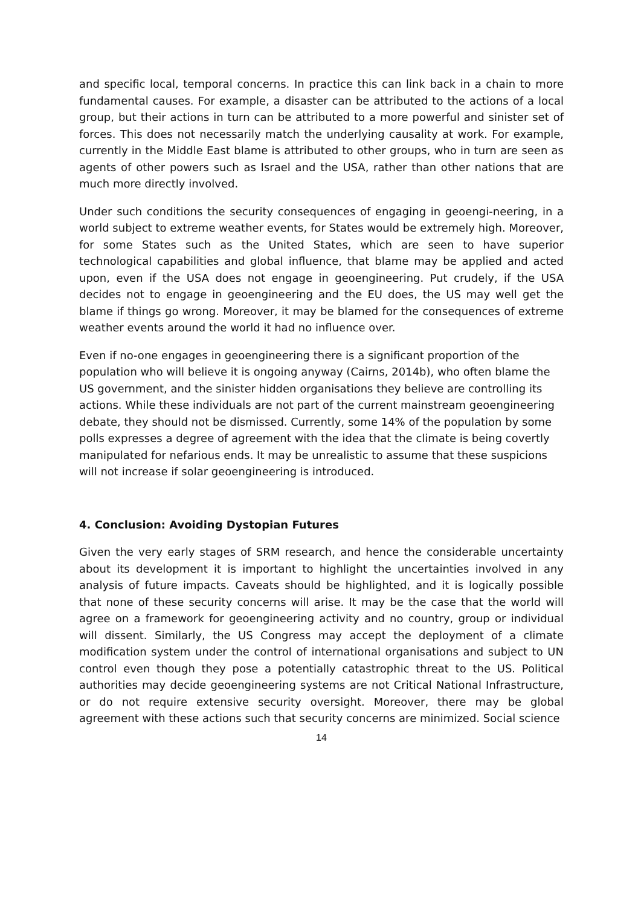and specific local, temporal concerns. In practice this can link back in a chain to more fundamental causes. For example, a disaster can be attributed to the actions of a local group, but their actions in turn can be attributed to a more powerful and sinister set of forces. This does not necessarily match the underlying causality at work. For example, currently in the Middle East blame is attributed to other groups, who in turn are seen as agents of other powers such as Israel and the USA, rather than other nations that are much more directly involved.
Under such conditions the security consequences of engaging in geoengi-neering, in a world subject to extreme weather events, for States would be extremely high. Moreover, for some States such as the United States, which are seen to have superior technological capabilities and global influence, that blame may be applied and acted upon, even if the USA does not engage in geoengineering. Put crudely, if the USA decides not to engage in geoengineering and the EU does, the US may well get the blame if things go wrong. Moreover, it may be blamed for the consequences of extreme weather events around the world it had no influence over.
Even if no-one engages in geoengineering there is a significant proportion of the population who will believe it is ongoing anyway (Cairns, 2014b), who often blame the US government, and the sinister hidden organisations they believe are controlling its actions. While these individuals are not part of the current mainstream geoengineering debate, they should not be dismissed. Currently, some 14% of the population by some polls expresses a degree of agreement with the idea that the climate is being covertly manipulated for nefarious ends. It may be unrealistic to assume that these suspicions will not increase if solar geoengineering is introduced.
4. Conclusion: Avoiding Dystopian Futures
Given the very early stages of SRM research, and hence the considerable uncertainty about its development it is important to highlight the uncertainties involved in any analysis of future impacts. Caveats should be highlighted, and it is logically possible that none of these security concerns will arise. It may be the case that the world will agree on a framework for geoengineering activity and no country, group or individual will dissent. Similarly, the US Congress may accept the deployment of a climate modification system under the control of international organisations and subject to UN control even though they pose a potentially catastrophic threat to the US. Political authorities may decide geoengineering systems are not Critical National Infrastructure, or do not require extensive security oversight. Moreover, there may be global agreement with these actions such that security concerns are minimized. Social science
14